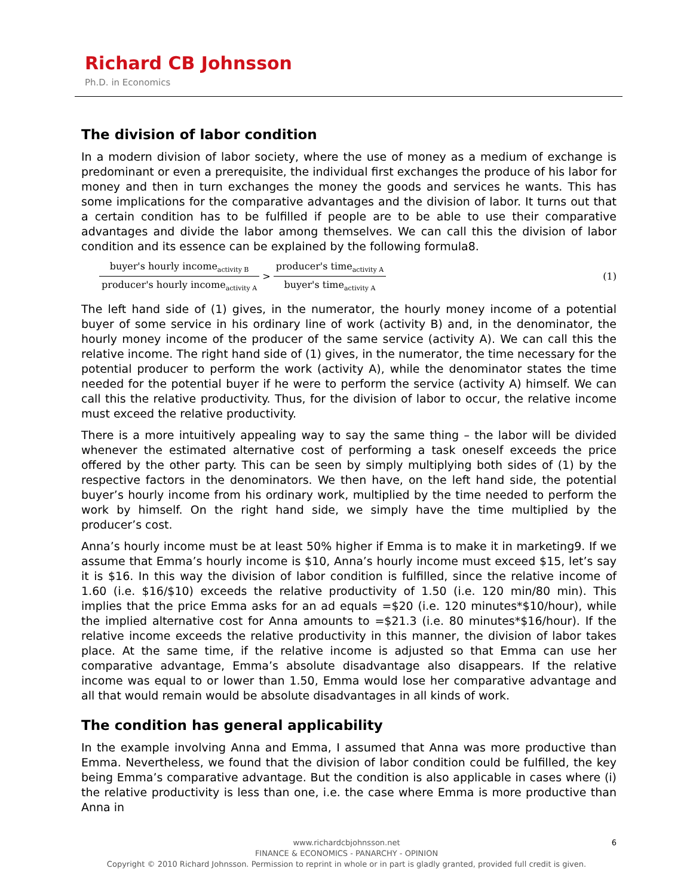Richard CB Johnsson
Ph.D. in Economics
The division of labor condition
In a modern division of labor society, where the use of money as a medium of exchange is predominant or even a prerequisite, the individual first exchanges the produce of his labor for money and then in turn exchanges the money the goods and services he wants. This has some implications for the comparative advantages and the division of labor. It turns out that a certain condition has to be fulfilled if people are to be able to use their comparative advantages and divide the labor among themselves. We can call this the division of labor condition and its essence can be explained by the following formula8.
buyer's hourly income<sub>activity B</sub> producer's hourly income<sub>activity A</sub> > producer's time<sub>activity A</sub> buyer's time<sub>activity A</sub> (1)
The left hand side of (1) gives, in the numerator, the hourly money income of a potential buyer of some service in his ordinary line of work (activity B) and, in the denominator, the hourly money income of the producer of the same service (activity A). We can call this the relative income. The right hand side of (1) gives, in the numerator, the time necessary for the potential producer to perform the work (activity A), while the denominator states the time needed for the potential buyer if he were to perform the service (activity A) himself. We can call this the relative productivity. Thus, for the division of labor to occur, the relative income must exceed the relative productivity.
There is a more intuitively appealing way to say the same thing – the labor will be divided whenever the estimated alternative cost of performing a task oneself exceeds the price offered by the other party. This can be seen by simply multiplying both sides of (1) by the respective factors in the denominators. We then have, on the left hand side, the potential buyer’s hourly income from his ordinary work, multiplied by the time needed to perform the work by himself. On the right hand side, we simply have the time multiplied by the producer’s cost.
Anna’s hourly income must be at least 50% higher if Emma is to make it in marketing9. If we assume that Emma’s hourly income is $10, Anna’s hourly income must exceed $15, let’s say it is $16. In this way the division of labor condition is fulfilled, since the relative income of 1.60 (i.e. $16/$10) exceeds the relative productivity of 1.50 (i.e. 120 min/80 min). This implies that the price Emma asks for an ad equals =$20 (i.e. 120 minutes*$10/hour), while the implied alternative cost for Anna amounts to =$21.3 (i.e. 80 minutes*$16/hour). If the relative income exceeds the relative productivity in this manner, the division of labor takes place. At the same time, if the relative income is adjusted so that Emma can use her comparative advantage, Emma’s absolute disadvantage also disappears. If the relative income was equal to or lower than 1.50, Emma would lose her comparative advantage and all that would remain would be absolute disadvantages in all kinds of work.
The condition has general applicability
In the example involving Anna and Emma, I assumed that Anna was more productive than Emma. Nevertheless, we found that the division of labor condition could be fulfilled, the key being Emma’s comparative advantage. But the condition is also applicable in cases where (i) the relative productivity is less than one, i.e. the case where Emma is more productive than Anna in
6 www.richardcbjohnsson.net
FINANCE & ECONOMICS - PANARCHY - OPINION
Copyright © 2010 Richard Johnsson. Permission to reprint in whole or in part is gladly granted, provided full credit is given.